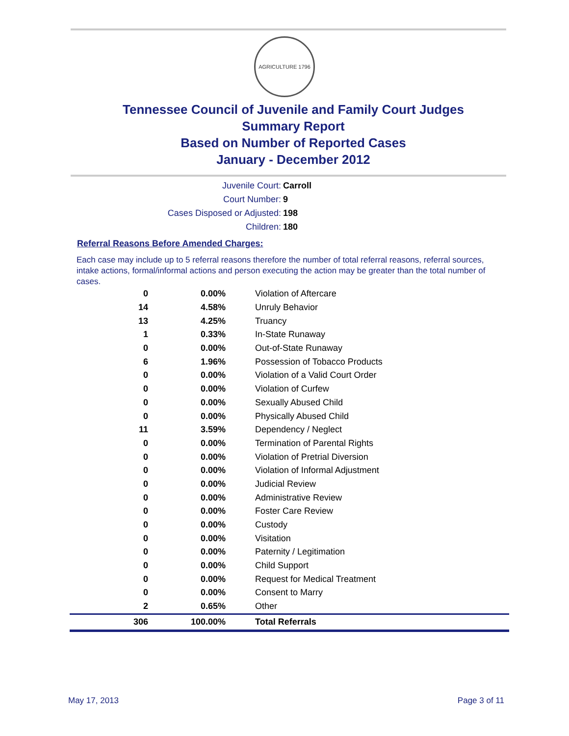AGRICULTURE 1796
Tennessee Council of Juvenile and Family Court Judges
Summary Report
Based on Number of Reported Cases
January - December 2012
Juvenile Court: Carroll
Court Number: 9
Cases Disposed or Adjusted: 198
Children: 180
Referral Reasons Before Amended Charges:
Each case may include up to 5 referral reasons therefore the number of total referral reasons, referral sources, intake actions, formal/informal actions and person executing the action may be greater than the total number of cases.
| 0 | 0.00% | Violation of Aftercare |
| 14 | 4.58% | Unruly Behavior |
| 13 | 4.25% | Truancy |
| 1 | 0.33% | In-State Runaway |
| 0 | 0.00% | Out-of-State Runaway |
| 6 | 1.96% | Possession of Tobacco Products |
| 0 | 0.00% | Violation of a Valid Court Order |
| 0 | 0.00% | Violation of Curfew |
| 0 | 0.00% | Sexually Abused Child |
| 0 | 0.00% | Physically Abused Child |
| 11 | 3.59% | Dependency / Neglect |
| 0 | 0.00% | Termination of Parental Rights |
| 0 | 0.00% | Violation of Pretrial Diversion |
| 0 | 0.00% | Violation of Informal Adjustment |
| 0 | 0.00% | Judicial Review |
| 0 | 0.00% | Administrative Review |
| 0 | 0.00% | Foster Care Review |
| 0 | 0.00% | Custody |
| 0 | 0.00% | Visitation |
| 0 | 0.00% | Paternity / Legitimation |
| 0 | 0.00% | Child Support |
| 0 | 0.00% | Request for Medical Treatment |
| 0 | 0.00% | Consent to Marry |
| 2 | 0.65% | Other |
| 306 | 100.00% | Total Referrals |
May 17, 2013 Page 3 of 11